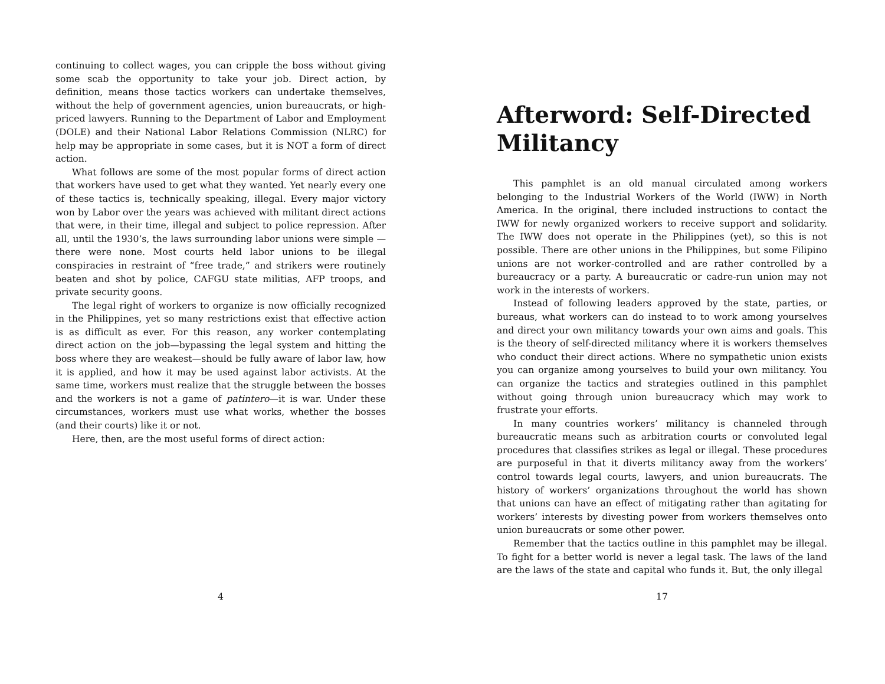continuing to collect wages, you can cripple the boss without giving some scab the opportunity to take your job. Direct action, by definition, means those tactics workers can undertake themselves, without the help of government agencies, union bureaucrats, or high-priced lawyers. Running to the Department of Labor and Employment (DOLE) and their National Labor Relations Commission (NLRC) for help may be appropriate in some cases, but it is NOT a form of direct action.
What follows are some of the most popular forms of direct action that workers have used to get what they wanted. Yet nearly every one of these tactics is, technically speaking, illegal. Every major victory won by Labor over the years was achieved with militant direct actions that were, in their time, illegal and subject to police repression. After all, until the 1930’s, the laws surrounding labor unions were simple — there were none. Most courts held labor unions to be illegal conspiracies in restraint of “free trade,” and strikers were routinely beaten and shot by police, CAFGU state militias, AFP troops, and private security goons.
The legal right of workers to organize is now officially recognized in the Philippines, yet so many restrictions exist that effective action is as difficult as ever. For this reason, any worker contemplating direct action on the job—bypassing the legal system and hitting the boss where they are weakest—should be fully aware of labor law, how it is applied, and how it may be used against labor activists. At the same time, workers must realize that the struggle between the bosses and the workers is not a game of patintero—it is war. Under these circumstances, workers must use what works, whether the bosses (and their courts) like it or not.
Here, then, are the most useful forms of direct action:
4
Afterword: Self-Directed Militancy
This pamphlet is an old manual circulated among workers belonging to the Industrial Workers of the World (IWW) in North America. In the original, there included instructions to contact the IWW for newly organized workers to receive support and solidarity. The IWW does not operate in the Philippines (yet), so this is not possible. There are other unions in the Philippines, but some Filipino unions are not worker-controlled and are rather controlled by a bureaucracy or a party. A bureaucratic or cadre-run union may not work in the interests of workers.
Instead of following leaders approved by the state, parties, or bureaus, what workers can do instead to to work among yourselves and direct your own militancy towards your own aims and goals. This is the theory of self-directed militancy where it is workers themselves who conduct their direct actions. Where no sympathetic union exists you can organize among yourselves to build your own militancy. You can organize the tactics and strategies outlined in this pamphlet without going through union bureaucracy which may work to frustrate your efforts.
In many countries workers’ militancy is channeled through bureaucratic means such as arbitration courts or convoluted legal procedures that classifies strikes as legal or illegal. These procedures are purposeful in that it diverts militancy away from the workers’ control towards legal courts, lawyers, and union bureaucrats. The history of workers’ organizations throughout the world has shown that unions can have an effect of mitigating rather than agitating for workers’ interests by divesting power from workers themselves onto union bureaucrats or some other power.
Remember that the tactics outline in this pamphlet may be illegal. To fight for a better world is never a legal task. The laws of the land are the laws of the state and capital who funds it. But, the only illegal
17